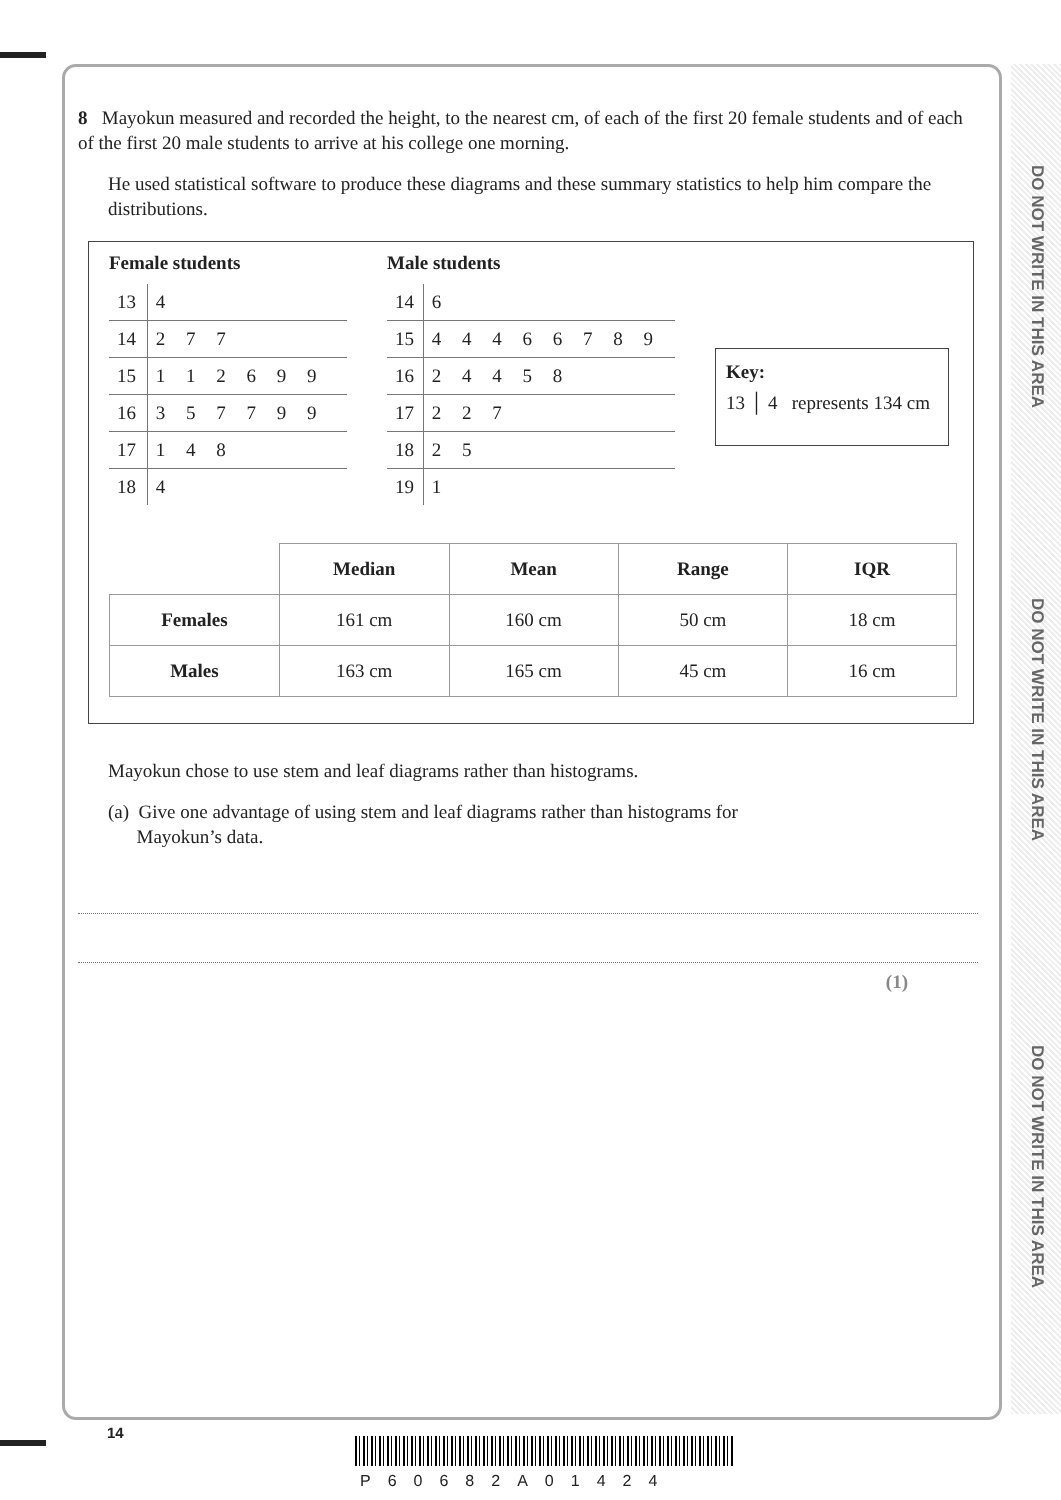DO NOT WRITE IN THIS AREA
DO NOT WRITE IN THIS AREA
DO NOT WRITE IN THIS AREA
8 Mayokun measured and recorded the height, to the nearest cm, of each of the first 20 female students and of each of the first 20 male students to arrive at his college one morning.
He used statistical software to produce these diagrams and these summary statistics to help him compare the distributions.
Female students
| 13 | 4 |
| 14 | 2 7 7 |
| 15 | 1 1 2 6 9 9 |
| 16 | 3 5 7 7 9 9 |
| 17 | 1 4 8 |
| 18 | 4 |
Male students
| 14 | 6 |
| 15 | 4 4 4 6 6 7 8 9 |
| 16 | 2 4 4 5 8 |
| 17 | 2 2 7 |
| 18 | 2 5 |
| 19 | 1 |
Key:
13 │ 4 represents 134 cm
| | Median | Mean | Range | IQR |
| Females | 161 cm | 160 cm | 50 cm | 18 cm |
| Males | 163 cm | 165 cm | 45 cm | 16 cm |
Mayokun chose to use stem and leaf diagrams rather than histograms.
(a) Give one advantage of using stem and leaf diagrams rather than histograms for
Mayokun’s data.
(1)
14
P60682A01424